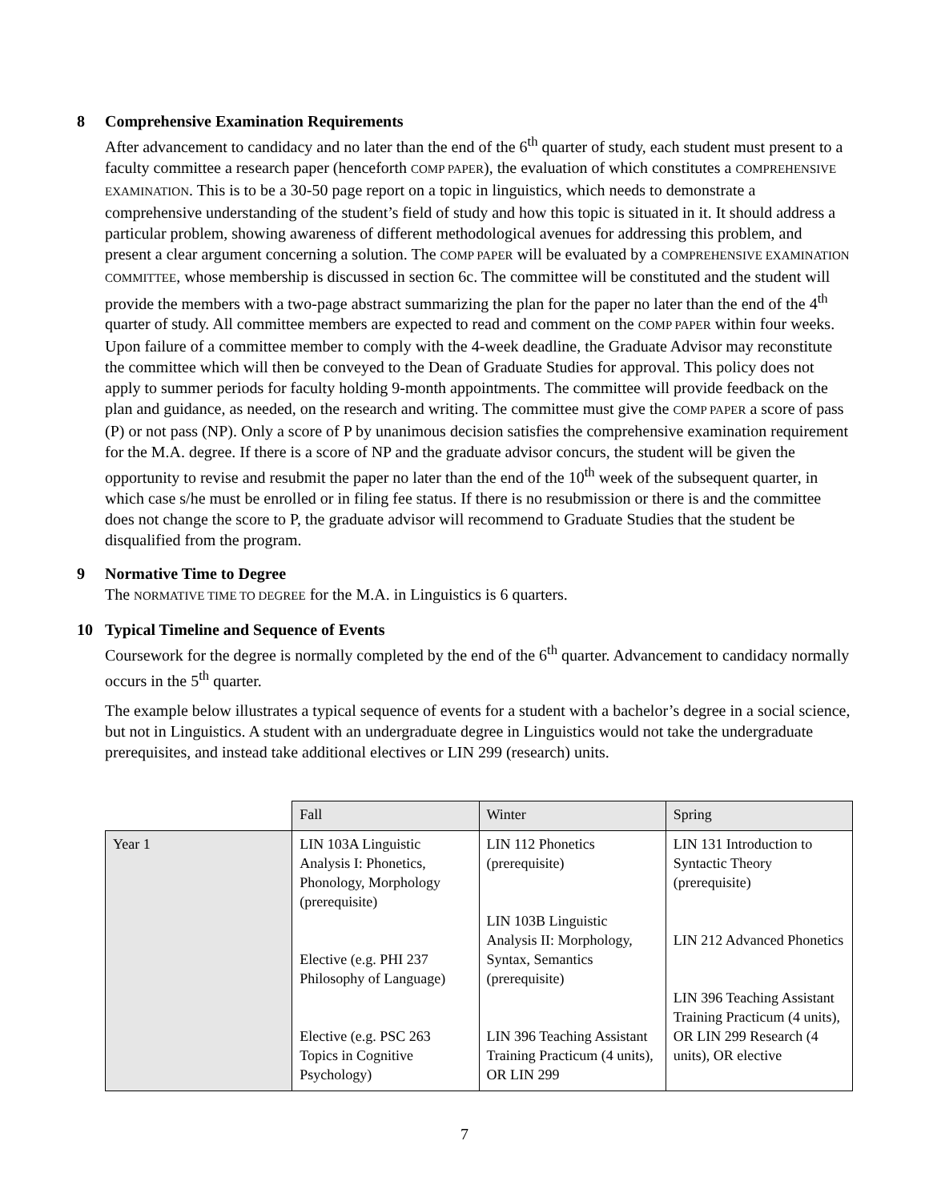8 Comprehensive Examination Requirements
After advancement to candidacy and no later than the end of the 6<sup>th</sup> quarter of study, each student must present to a faculty committee a research paper (henceforth COMP PAPER), the evaluation of which constitutes a COMPREHENSIVE EXAMINATION. This is to be a 30-50 page report on a topic in linguistics, which needs to demonstrate a comprehensive understanding of the student’s field of study and how this topic is situated in it. It should address a particular problem, showing awareness of different methodological avenues for addressing this problem, and present a clear argument concerning a solution. The COMP PAPER will be evaluated by a COMPREHENSIVE EXAMINATION COMMITTEE, whose membership is discussed in section 6c. The committee will be constituted and the student will provide the members with a two-page abstract summarizing the plan for the paper no later than the end of the 4<sup>th</sup> quarter of study. All committee members are expected to read and comment on the COMP PAPER within four weeks. Upon failure of a committee member to comply with the 4-week deadline, the Graduate Advisor may reconstitute the committee which will then be conveyed to the Dean of Graduate Studies for approval. This policy does not apply to summer periods for faculty holding 9-month appointments. The committee will provide feedback on the plan and guidance, as needed, on the research and writing. The committee must give the COMP PAPER a score of pass (P) or not pass (NP). Only a score of P by unanimous decision satisfies the comprehensive examination requirement for the M.A. degree. If there is a score of NP and the graduate advisor concurs, the student will be given the opportunity to revise and resubmit the paper no later than the end of the 10<sup>th</sup> week of the subsequent quarter, in which case s/he must be enrolled or in filing fee status. If there is no resubmission or there is and the committee does not change the score to P, the graduate advisor will recommend to Graduate Studies that the student be disqualified from the program.
9 Normative Time to Degree
The NORMATIVE TIME TO DEGREE for the M.A. in Linguistics is 6 quarters.
10 Typical Timeline and Sequence of Events
Coursework for the degree is normally completed by the end of the 6<sup>th</sup> quarter. Advancement to candidacy normally occurs in the 5<sup>th</sup> quarter.
The example below illustrates a typical sequence of events for a student with a bachelor’s degree in a social science, but not in Linguistics. A student with an undergraduate degree in Linguistics would not take the undergraduate prerequisites, and instead take additional electives or LIN 299 (research) units.
| | Fall | Winter | Spring |
| Year 1 | LIN 103A Linguistic Analysis I: Phonetics, Phonology, Morphology (prerequisite) Elective (e.g. PHI 237 Philosophy of Language) Elective (e.g. PSC 263 Topics in Cognitive Psychology) | LIN 112 Phonetics (prerequisite) LIN 103B Linguistic Analysis II: Morphology, Syntax, Semantics (prerequisite) LIN 396 Teaching Assistant Training Practicum (4 units), OR LIN 299 | LIN 131 Introduction to Syntactic Theory (prerequisite) LIN 212 Advanced Phonetics LIN 396 Teaching Assistant Training Practicum (4 units), OR LIN 299 Research (4 units), OR elective |
7